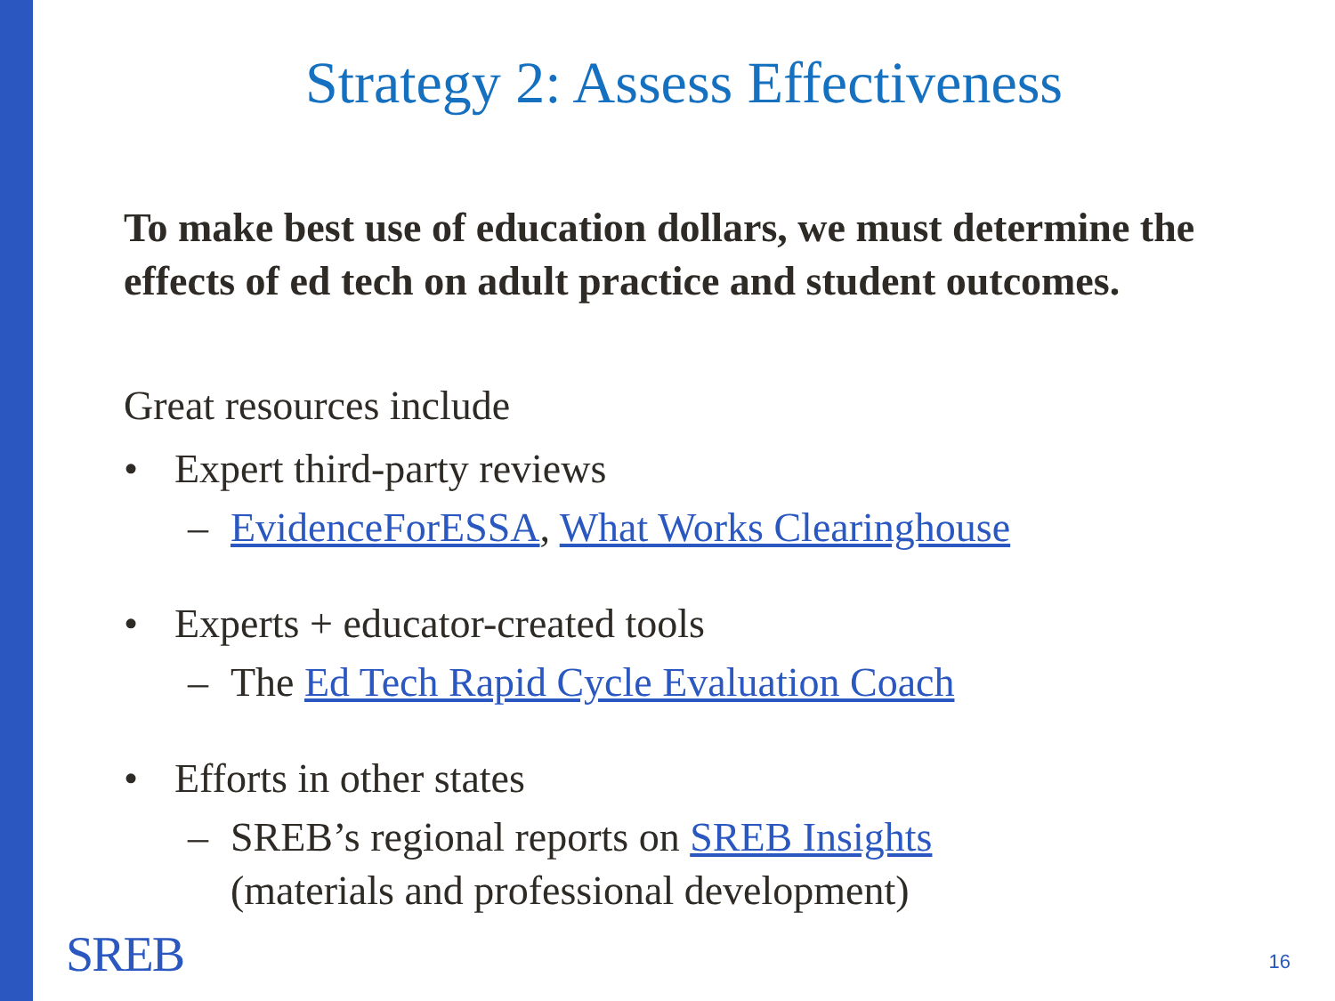Strategy 2: Assess Effectiveness
To make best use of education dollars, we must determine the effects of ed tech on adult practice and student outcomes.
Great resources include
• Expert third-party reviews
– EvidenceForESSA, What Works Clearinghouse
• Experts + educator-created tools
– The Ed Tech Rapid Cycle Evaluation Coach
• Efforts in other states
– SREB’s regional reports on SREB Insights
(materials and professional development)
SREB 16